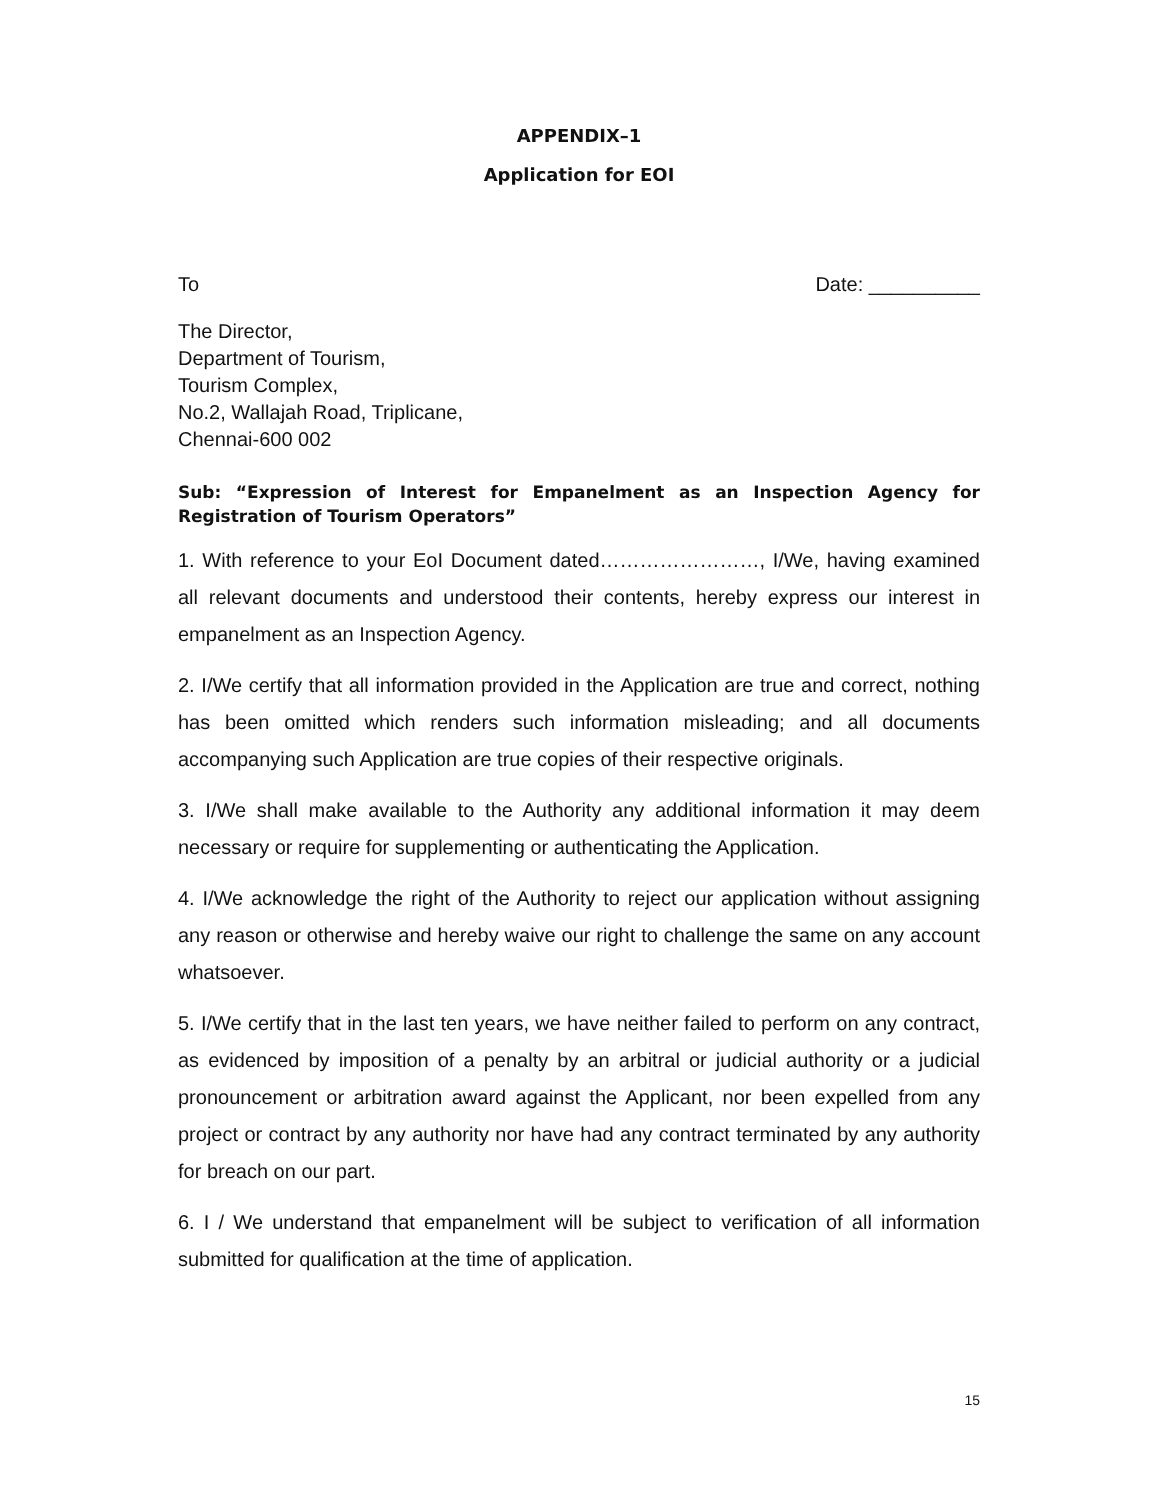APPENDIX–1
Application for EOI
To Date: __________
The Director,
Department of Tourism,
Tourism Complex,
No.2, Wallajah Road, Triplicane,
Chennai-600 002
Sub: “Expression of Interest for Empanelment as an Inspection Agency for Registration of Tourism Operators”
1. With reference to your EoI Document dated……………………, I/We, having examined all relevant documents and understood their contents, hereby express our interest in empanelment as an Inspection Agency.
2. I/We certify that all information provided in the Application are true and correct, nothing has been omitted which renders such information misleading; and all documents accompanying such Application are true copies of their respective originals.
3. I/We shall make available to the Authority any additional information it may deem necessary or require for supplementing or authenticating the Application.
4. I/We acknowledge the right of the Authority to reject our application without assigning any reason or otherwise and hereby waive our right to challenge the same on any account whatsoever.
5. I/We certify that in the last ten years, we have neither failed to perform on any contract, as evidenced by imposition of a penalty by an arbitral or judicial authority or a judicial pronouncement or arbitration award against the Applicant, nor been expelled from any project or contract by any authority nor have had any contract terminated by any authority for breach on our part.
6. I / We understand that empanelment will be subject to verification of all information submitted for qualification at the time of application.
15